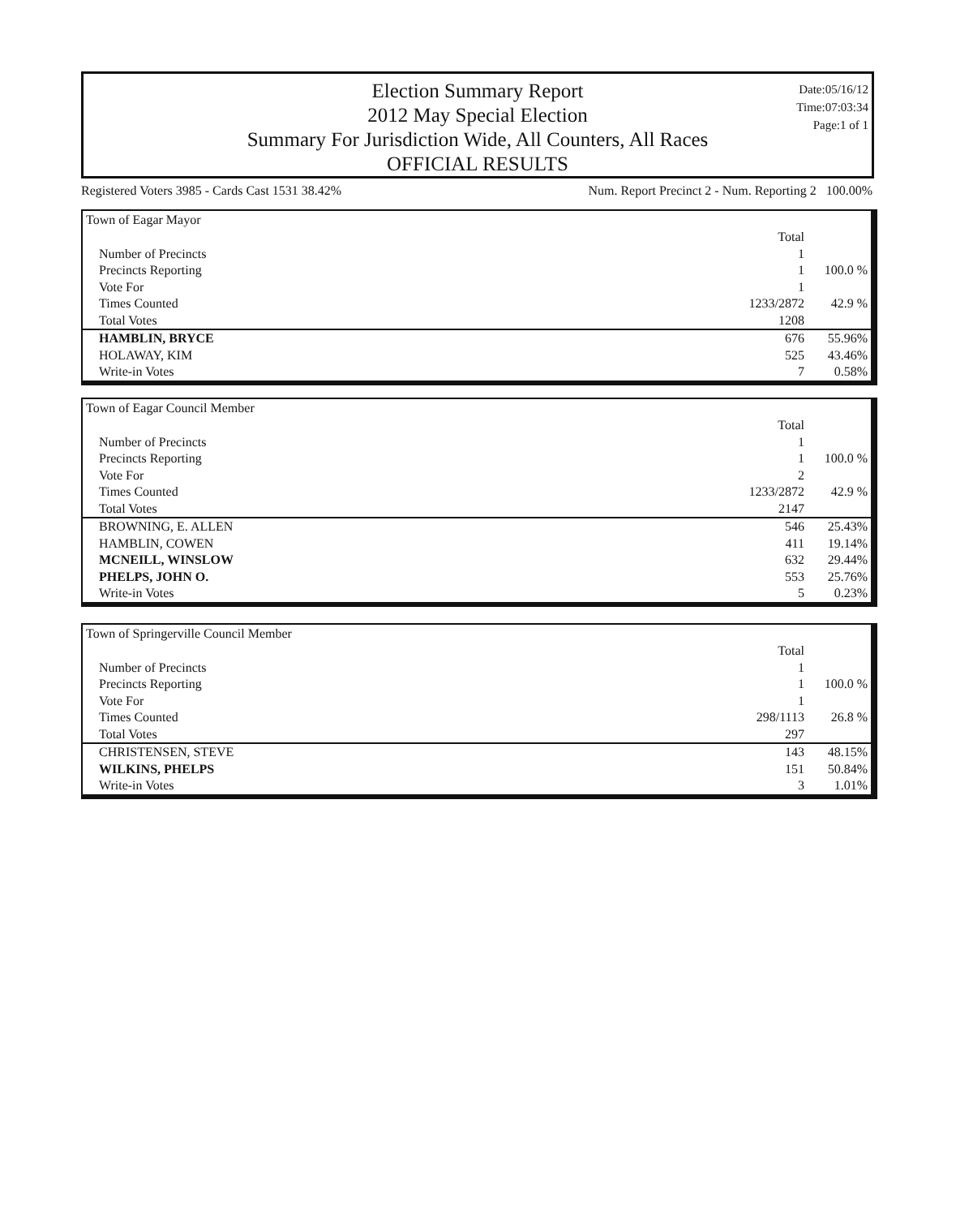Election Summary Report
2012 May Special Election
Summary For Jurisdiction Wide, All Counters, All Races
OFFICIAL RESULTS
Date:05/16/12
Time:07:03:34
Page:1 of 1
Registered Voters 3985 - Cards Cast 1531 38.42% Num. Report Precinct 2 - Num. Reporting 2 100.00%
Town of Eagar Mayor
| | Total | |
| Number of Precincts | 1 | |
| Precincts Reporting | 1 | 100.0 % |
| Vote For | 1 | |
| Times Counted | 1233/2872 | 42.9 % |
| Total Votes | 1208 | |
| HAMBLIN, BRYCE | 676 | 55.96% |
| HOLAWAY, KIM | 525 | 43.46% |
| Write-in Votes | 7 | 0.58% |
Town of Eagar Council Member
| | Total | |
| Number of Precincts | 1 | |
| Precincts Reporting | 1 | 100.0 % |
| Vote For | 2 | |
| Times Counted | 1233/2872 | 42.9 % |
| Total Votes | 2147 | |
| BROWNING, E. ALLEN | 546 | 25.43% |
| HAMBLIN, COWEN | 411 | 19.14% |
| MCNEILL, WINSLOW | 632 | 29.44% |
| PHELPS, JOHN O. | 553 | 25.76% |
| Write-in Votes | 5 | 0.23% |
Town of Springerville Council Member
| | Total | |
| Number of Precincts | 1 | |
| Precincts Reporting | 1 | 100.0 % |
| Vote For | 1 | |
| Times Counted | 298/1113 | 26.8 % |
| Total Votes | 297 | |
| CHRISTENSEN, STEVE | 143 | 48.15% |
| WILKINS, PHELPS | 151 | 50.84% |
| Write-in Votes | 3 | 1.01% |